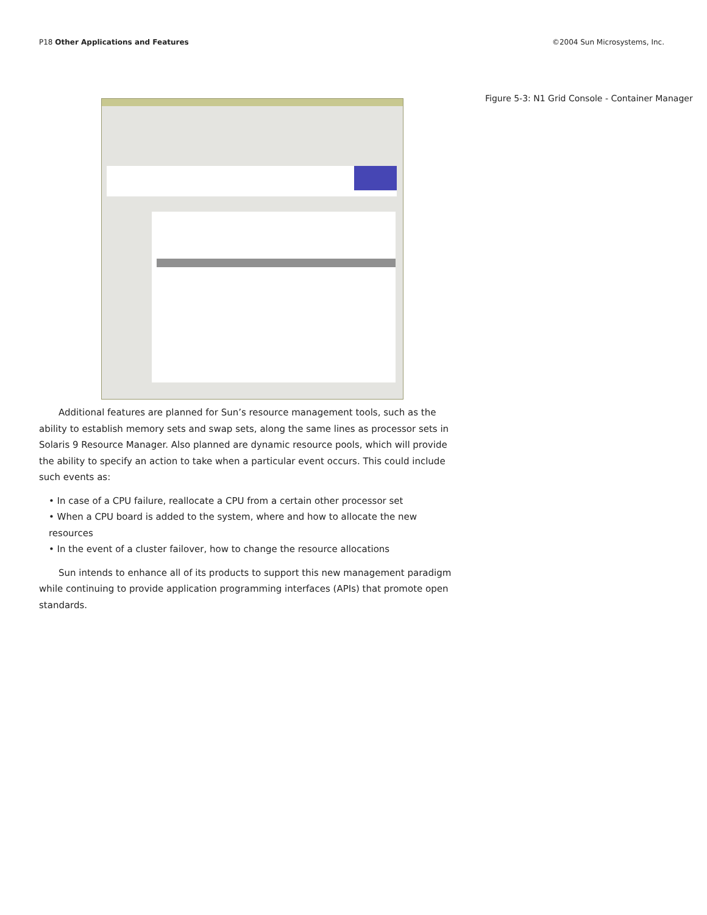P18 Other Applications and Features
©2004 Sun Microsystems, Inc.
Figure 5-3: N1 Grid Console - Container Manager
Additional features are planned for Sun’s resource management tools, such as the ability to establish memory sets and swap sets, along the same lines as processor sets in Solaris 9 Resource Manager. Also planned are dynamic resource pools, which will provide the ability to specify an action to take when a particular event occurs. This could include such events as:
• In case of a CPU failure, reallocate a CPU from a certain other processor set
• When a CPU board is added to the system, where and how to allocate the new resources
• In the event of a cluster failover, how to change the resource allocations
Sun intends to enhance all of its products to support this new management paradigm while continuing to provide application programming interfaces (APIs) that promote open standards.